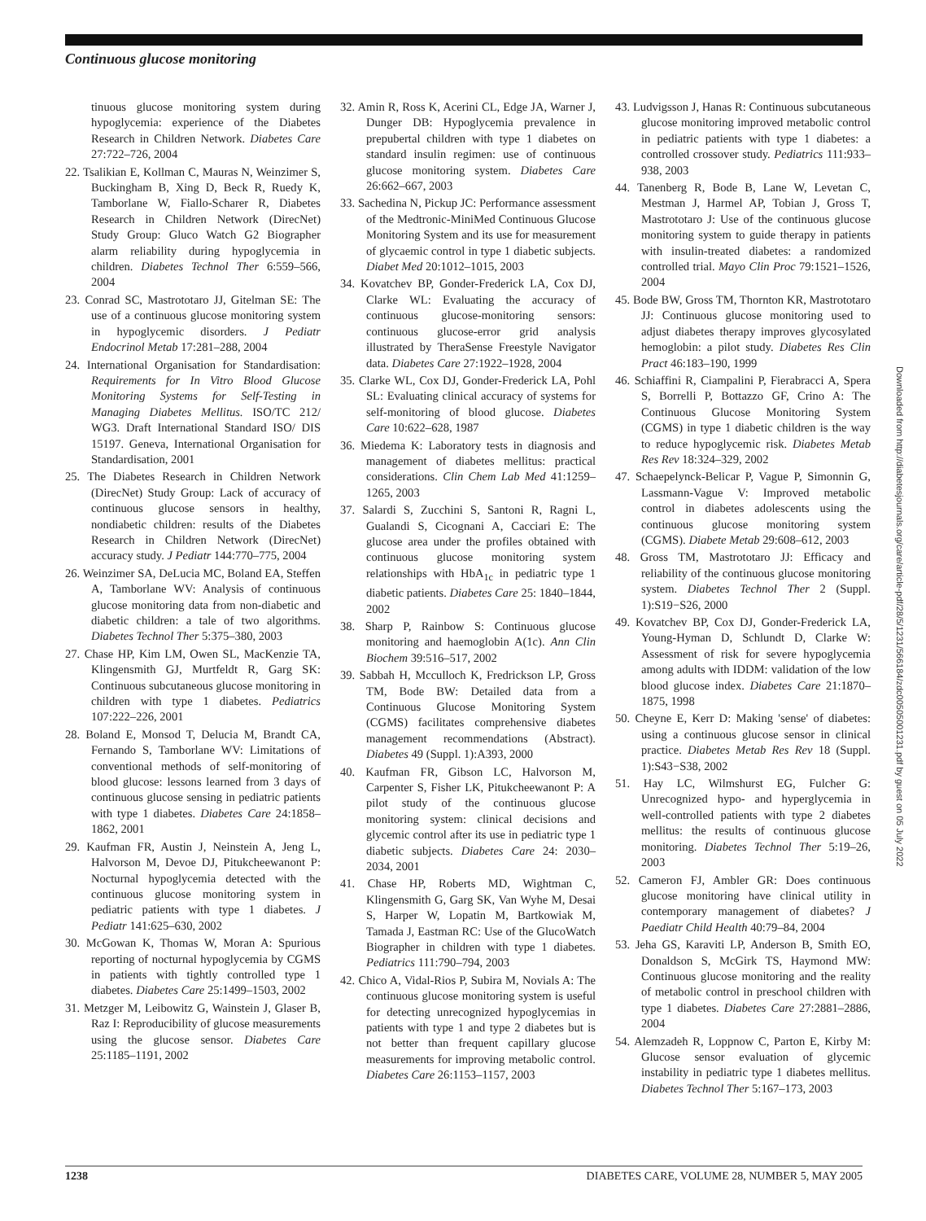Continuous glucose monitoring
tinuous glucose monitoring system during hypoglycemia: experience of the Diabetes Research in Children Network. Diabetes Care 27:722–726, 2004
22. Tsalikian E, Kollman C, Mauras N, Weinzimer S, Buckingham B, Xing D, Beck R, Ruedy K, Tamborlane W, Fiallo-Scharer R, Diabetes Research in Children Network (DirecNet) Study Group: Gluco Watch G2 Biographer alarm reliability during hypoglycemia in children. Diabetes Technol Ther 6:559–566, 2004
23. Conrad SC, Mastrototaro JJ, Gitelman SE: The use of a continuous glucose monitoring system in hypoglycemic disorders. J Pediatr Endocrinol Metab 17:281–288, 2004
24. International Organisation for Standardisation: Requirements for In Vitro Blood Glucose Monitoring Systems for Self-Testing in Managing Diabetes Mellitus. ISO/TC 212/ WG3. Draft International Standard ISO/ DIS 15197. Geneva, International Organisation for Standardisation, 2001
25. The Diabetes Research in Children Network (DirecNet) Study Group: Lack of accuracy of continuous glucose sensors in healthy, nondiabetic children: results of the Diabetes Research in Children Network (DirecNet) accuracy study. J Pediatr 144:770–775, 2004
26. Weinzimer SA, DeLucia MC, Boland EA, Steffen A, Tamborlane WV: Analysis of continuous glucose monitoring data from non-diabetic and diabetic children: a tale of two algorithms. Diabetes Technol Ther 5:375–380, 2003
27. Chase HP, Kim LM, Owen SL, MacKenzie TA, Klingensmith GJ, Murtfeldt R, Garg SK: Continuous subcutaneous glucose monitoring in children with type 1 diabetes. Pediatrics 107:222–226, 2001
28. Boland E, Monsod T, Delucia M, Brandt CA, Fernando S, Tamborlane WV: Limitations of conventional methods of self-monitoring of blood glucose: lessons learned from 3 days of continuous glucose sensing in pediatric patients with type 1 diabetes. Diabetes Care 24:1858–1862, 2001
29. Kaufman FR, Austin J, Neinstein A, Jeng L, Halvorson M, Devoe DJ, Pitukcheewanont P: Nocturnal hypoglycemia detected with the continuous glucose monitoring system in pediatric patients with type 1 diabetes. J Pediatr 141:625–630, 2002
30. McGowan K, Thomas W, Moran A: Spurious reporting of nocturnal hypoglycemia by CGMS in patients with tightly controlled type 1 diabetes. Diabetes Care 25:1499–1503, 2002
31. Metzger M, Leibowitz G, Wainstein J, Glaser B, Raz I: Reproducibility of glucose measurements using the glucose sensor. Diabetes Care 25:1185–1191, 2002
32. Amin R, Ross K, Acerini CL, Edge JA, Warner J, Dunger DB: Hypoglycemia prevalence in prepubertal children with type 1 diabetes on standard insulin regimen: use of continuous glucose monitoring system. Diabetes Care 26:662–667, 2003
33. Sachedina N, Pickup JC: Performance assessment of the Medtronic-MiniMed Continuous Glucose Monitoring System and its use for measurement of glycaemic control in type 1 diabetic subjects. Diabet Med 20:1012–1015, 2003
34. Kovatchev BP, Gonder-Frederick LA, Cox DJ, Clarke WL: Evaluating the accuracy of continuous glucose-monitoring sensors: continuous glucose-error grid analysis illustrated by TheraSense Freestyle Navigator data. Diabetes Care 27:1922–1928, 2004
35. Clarke WL, Cox DJ, Gonder-Frederick LA, Pohl SL: Evaluating clinical accuracy of systems for self-monitoring of blood glucose. Diabetes Care 10:622–628, 1987
36. Miedema K: Laboratory tests in diagnosis and management of diabetes mellitus: practical considerations. Clin Chem Lab Med 41:1259–1265, 2003
37. Salardi S, Zucchini S, Santoni R, Ragni L, Gualandi S, Cicognani A, Cacciari E: The glucose area under the profiles obtained with continuous glucose monitoring system relationships with HbA<sub>1c</sub> in pediatric type 1 diabetic patients. Diabetes Care 25: 1840–1844, 2002
38. Sharp P, Rainbow S: Continuous glucose monitoring and haemoglobin A(1c). Ann Clin Biochem 39:516–517, 2002
39. Sabbah H, Mcculloch K, Fredrickson LP, Gross TM, Bode BW: Detailed data from a Continuous Glucose Monitoring System (CGMS) facilitates comprehensive diabetes management recommendations (Abstract). Diabetes 49 (Suppl. 1):A393, 2000
40. Kaufman FR, Gibson LC, Halvorson M, Carpenter S, Fisher LK, Pitukcheewanont P: A pilot study of the continuous glucose monitoring system: clinical decisions and glycemic control after its use in pediatric type 1 diabetic subjects. Diabetes Care 24: 2030–2034, 2001
41. Chase HP, Roberts MD, Wightman C, Klingensmith G, Garg SK, Van Wyhe M, Desai S, Harper W, Lopatin M, Bartkowiak M, Tamada J, Eastman RC: Use of the GlucoWatch Biographer in children with type 1 diabetes. Pediatrics 111:790–794, 2003
42. Chico A, Vidal-Rios P, Subira M, Novials A: The continuous glucose monitoring system is useful for detecting unrecognized hypoglycemias in patients with type 1 and type 2 diabetes but is not better than frequent capillary glucose measurements for improving metabolic control. Diabetes Care 26:1153–1157, 2003
43. Ludvigsson J, Hanas R: Continuous subcutaneous glucose monitoring improved metabolic control in pediatric patients with type 1 diabetes: a controlled crossover study. Pediatrics 111:933–938, 2003
44. Tanenberg R, Bode B, Lane W, Levetan C, Mestman J, Harmel AP, Tobian J, Gross T, Mastrototaro J: Use of the continuous glucose monitoring system to guide therapy in patients with insulin-treated diabetes: a randomized controlled trial. Mayo Clin Proc 79:1521–1526, 2004
45. Bode BW, Gross TM, Thornton KR, Mastrototaro JJ: Continuous glucose monitoring used to adjust diabetes therapy improves glycosylated hemoglobin: a pilot study. Diabetes Res Clin Pract 46:183–190, 1999
46. Schiaffini R, Ciampalini P, Fierabracci A, Spera S, Borrelli P, Bottazzo GF, Crino A: The Continuous Glucose Monitoring System (CGMS) in type 1 diabetic children is the way to reduce hypoglycemic risk. Diabetes Metab Res Rev 18:324–329, 2002
47. Schaepelynck-Belicar P, Vague P, Simonnin G, Lassmann-Vague V: Improved metabolic control in diabetes adolescents using the continuous glucose monitoring system (CGMS). Diabete Metab 29:608–612, 2003
48. Gross TM, Mastrototaro JJ: Efficacy and reliability of the continuous glucose monitoring system. Diabetes Technol Ther 2 (Suppl. 1):S19−S26, 2000
49. Kovatchev BP, Cox DJ, Gonder-Frederick LA, Young-Hyman D, Schlundt D, Clarke W: Assessment of risk for severe hypoglycemia among adults with IDDM: validation of the low blood glucose index. Diabetes Care 21:1870–1875, 1998
50. Cheyne E, Kerr D: Making 'sense' of diabetes: using a continuous glucose sensor in clinical practice. Diabetes Metab Res Rev 18 (Suppl. 1):S43−S38, 2002
51. Hay LC, Wilmshurst EG, Fulcher G: Unrecognized hypo- and hyperglycemia in well-controlled patients with type 2 diabetes mellitus: the results of continuous glucose monitoring. Diabetes Technol Ther 5:19–26, 2003
52. Cameron FJ, Ambler GR: Does continuous glucose monitoring have clinical utility in contemporary management of diabetes? J Paediatr Child Health 40:79–84, 2004
53. Jeha GS, Karaviti LP, Anderson B, Smith EO, Donaldson S, McGirk TS, Haymond MW: Continuous glucose monitoring and the reality of metabolic control in preschool children with type 1 diabetes. Diabetes Care 27:2881–2886, 2004
54. Alemzadeh R, Loppnow C, Parton E, Kirby M: Glucose sensor evaluation of glycemic instability in pediatric type 1 diabetes mellitus. Diabetes Technol Ther 5:167–173, 2003
1238 DIABETES CARE, VOLUME 28, NUMBER 5, MAY 2005
Downloaded from http://diabetesjournals.org/care/article-pdf/28/5/1231/566184/zdc00505001231.pdf by guest on 05 July 2022